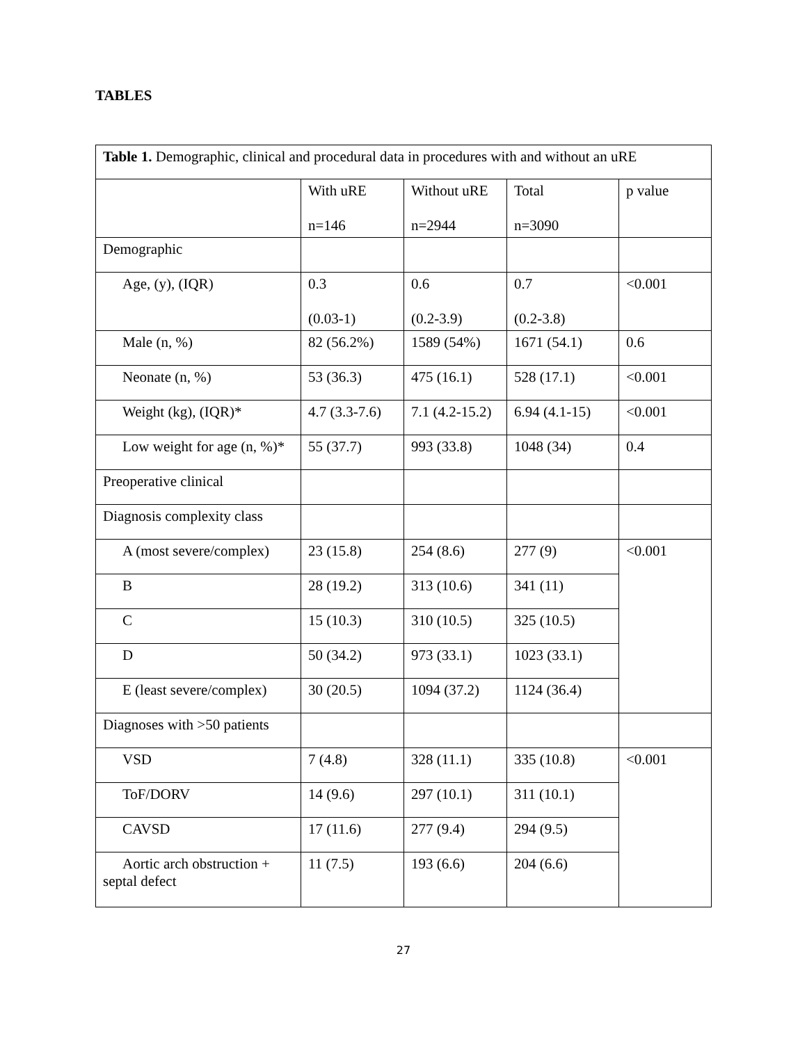TABLES
| Table 1. Demographic, clinical and procedural data in procedures with and without an uRE | | | | |
| | With uRE n=146 | Without uRE n=2944 | Total n=3090 | p value |
| Demographic | | | | |
| Age, (y), (IQR) | 0.3 (0.03-1) | 0.6 (0.2-3.9) | 0.7 (0.2-3.8) | <0.001 |
| Male (n, %) | 82 (56.2%) | 1589 (54%) | 1671 (54.1) | 0.6 |
| Neonate (n, %) | 53 (36.3) | 475 (16.1) | 528 (17.1) | <0.001 |
| Weight (kg), (IQR)* | 4.7 (3.3-7.6) | 7.1 (4.2-15.2) | 6.94 (4.1-15) | <0.001 |
| Low weight for age (n, %)* | 55 (37.7) | 993 (33.8) | 1048 (34) | 0.4 |
| Preoperative clinical | | | | |
| Diagnosis complexity class | | | | |
| A (most severe/complex) | 23 (15.8) | 254 (8.6) | 277 (9) | <0.001 |
| B | 28 (19.2) | 313 (10.6) | 341 (11) | |
| C | 15 (10.3) | 310 (10.5) | 325 (10.5) | |
| D | 50 (34.2) | 973 (33.1) | 1023 (33.1) | |
| E (least severe/complex) | 30 (20.5) | 1094 (37.2) | 1124 (36.4) | |
| Diagnoses with >50 patients | | | | |
| VSD | 7 (4.8) | 328 (11.1) | 335 (10.8) | <0.001 |
| ToF/DORV | 14 (9.6) | 297 (10.1) | 311 (10.1) | |
| CAVSD | 17 (11.6) | 277 (9.4) | 294 (9.5) | |
| Aortic arch obstruction + septal defect | 11 (7.5) | 193 (6.6) | 204 (6.6) | |
27